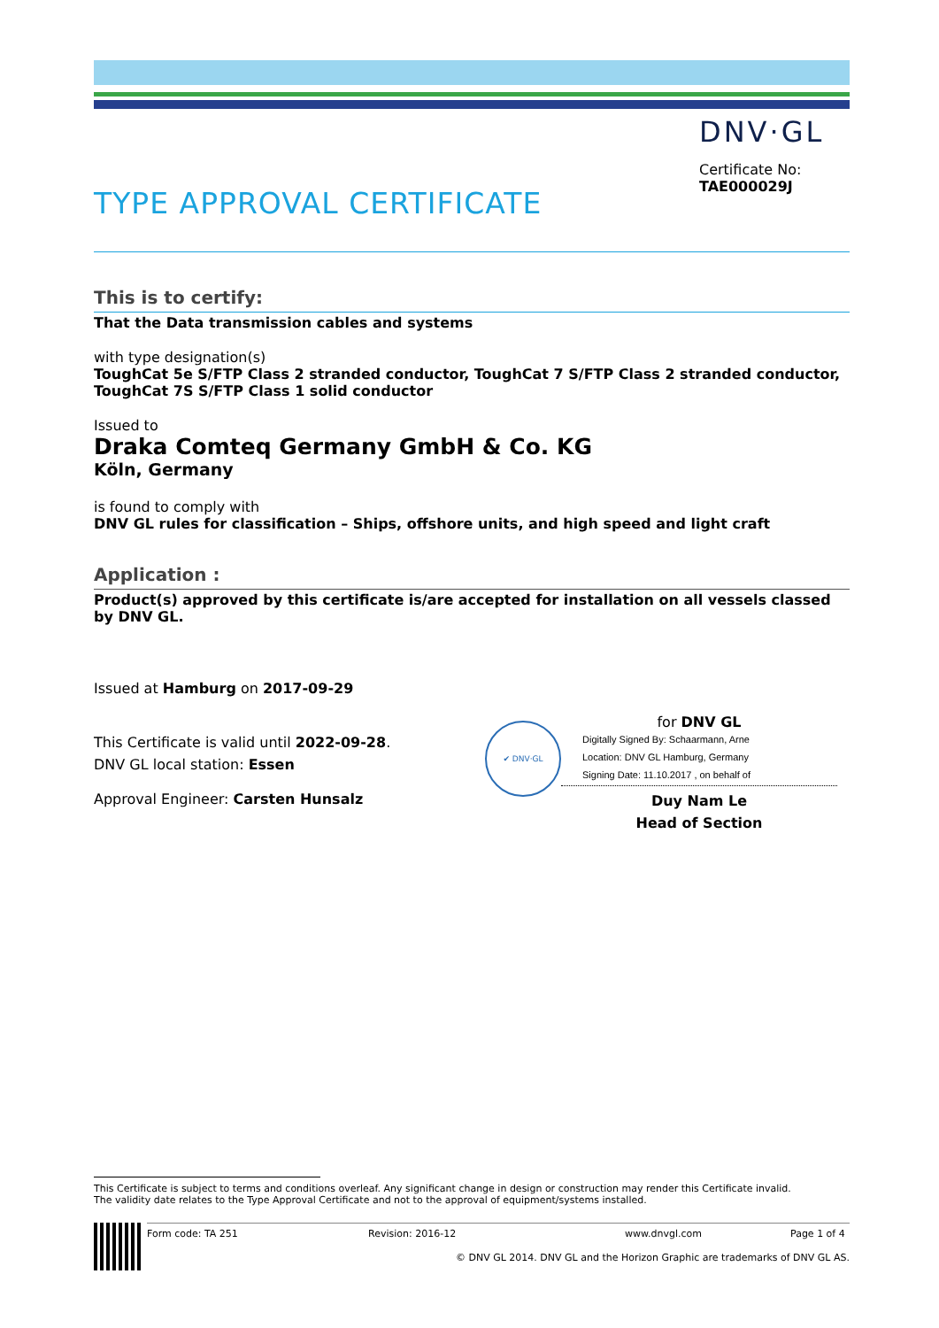DNV·GL
Certificate No:
TAE000029J
TYPE APPROVAL CERTIFICATE
This is to certify:
That the Data transmission cables and systems
with type designation(s)
ToughCat 5e S/FTP Class 2 stranded conductor, ToughCat 7 S/FTP Class 2 stranded conductor, ToughCat 7S S/FTP Class 1 solid conductor
Issued to
Draka Comteq Germany GmbH & Co. KG
Köln, Germany
is found to comply with
DNV GL rules for classification – Ships, offshore units, and high speed and light craft
Application :
Product(s) approved by this certificate is/are accepted for installation on all vessels classed by DNV GL.
Issued at Hamburg on 2017-09-29
This Certificate is valid until 2022-09-28.
DNV GL local station: Essen
Approval Engineer: Carsten Hunsalz
✔ DNV·GL
for DNV GL
Digitally Signed By: Schaarmann, Arne
Location: DNV GL Hamburg, Germany
Signing Date: 11.10.2017 , on behalf of
Duy Nam Le
Head of Section
This Certificate is subject to terms and conditions overleaf. Any significant change in design or construction may render this Certificate invalid.
The validity date relates to the Type Approval Certificate and not to the approval of equipment/systems installed.
Form code: TA 251 Revision: 2016-12 www.dnvgl.com Page 1 of 4
© DNV GL 2014. DNV GL and the Horizon Graphic are trademarks of DNV GL AS.